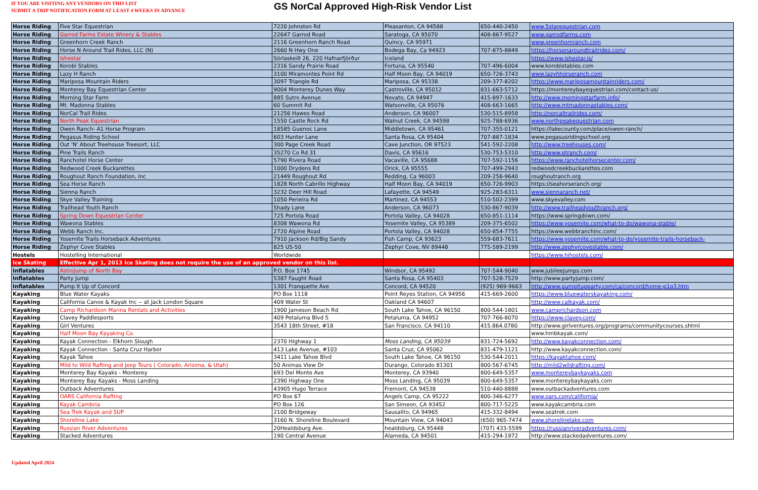IF YOU ARE VISITING ANY VENDORS ON THIS LIST
SUBMIT A TRIP NOTIFICATION FORM AT LEAST 4 WEEKS IN ADVANCE
GS NorCal Approved High-Risk Vendor List
| Horse Riding | Five Star Equestrian | 7220 Johnston Rd | Pleasanton, CA 94588 | 650-440-2450 | www.5starequestrian.com |
| Horse Riding | Garrod Farms Estate Winery & Stables | 22647 Garrod Road | Saratoga, CA 95070 | 408-867-9527 | www.garrodfarms.com |
| Horse Riding | Greenhorn Creek Ranch | 2116 Greenhorn Ranch Road | Quincy, CA 95971 | | www.greenhornranch.com |
| Horse Riding | Horse N Around Trail Rides, LLC (N) | 2660 N Hwy One | Bodega Bay, Ca 94923 | 707-875-8849 | https://horsenaroundtrailrides.com/ |
| Horse Riding | Ishestar | Sörlaskeið 26, 220 Hafnarfjörður | Iceland | | https://www.ishestar.is/ |
| Horse Riding | Korobi Stables | 2316 Sandy Prairie Road | Fortuna, CA 95540 | 707-496-6004 | www.korobistables.com |
| Horse Riding | Lazy H Ranch | 3100 Miramontes Point Rd | Half Moon Bay, CA 94019 | 650-726-3743 | www.lazyhhorseranch.com |
| Horse Riding | Mariposa Mountain Riders | 3097 Triangle Rd | Mariposa, CA 95338 | 209-377-8202 | https://www.mariposamountainriders.com/ |
| Horse Riding | Monterey Bay Equestrian Center | 9004 Monterey Dunes Way | Castroville, CA 95012 | 831-663-5712 | https://montereybayequestrian.com/contact-us/ |
| Horse Riding | Morning Star Farm | 885 Sutro Avenue | Novato, CA 94947 | 415-897-1633 | http://www.morningstarfarm.info/ |
| Horse Riding | Mt. Madonna Stables | 60 Summit Rd | Watsonville, CA 95076 | 408-663-1665 | http://www.mtmadonnastables.com/ |
| Horse Riding | NorCal Trail Rides | 21256 Hawes Road | Anderson, CA 96007 | 530-515-8958 | http://norcaltrailrides.com/ |
| Horse Riding | North Peak Equestrian | 1550 Castle Rock Rd | Walnut Creek, CA 94598 | 925-788-6936 | www.northpeakequestrian.com |
| Horse Riding | Owen Ranch- A1 Horse Program | 18585 Guenoc Lane | Middletown, CA 95461 | 707-355-0121 | https://lakecounty.com/place/owen-ranch/ |
| Horse Riding | Pegasus Riding School | 603 Hunter Lane | Santa Rosa, CA 95404 | 707-887-1834 | www.pegasusridingschool.org |
| Horse Riding | Out 'N' About Treehouse Treesort, LLC | 300 Page Creek Road | Cave Junction, OR 97523 | 541-592-2208 | http://www.treehouses.com/ |
| Horse Riding | Pine Trails Ranch | 35270 Co Rd 31 | Davis, CA 95616 | 530-753-5310 | http://www.ptranch.com/ |
| Horse Riding | Ranchotel Horse Center | 5790 Rivera Road | Vacaville, CA 95688 | 707-592-1156 | https://www.ranchotelhorsecenter.com/ |
| Horse Riding | Redwood Creek Buckarettes | 1000 Drydens Rd | Orick, CA 95555 | 707-499-2943 | redwoodcreekbuckarettes.com |
| Horse Riding | Roughout Ranch Foundation, Inc | 21449 Roughout Rd | Redding, Ca 96003 | 209-256-9640 | roughoutranch.org |
| Horse Riding | Sea Horse Ranch | 1828 North Cabrillo Highway | Half Moon Bay, CA 94019 | 650-726-9903 | https://seahorseranch.org/ |
| Horse Riding | Sienna Ranch | 3232 Deer Hill Road | Lafayette, CA 94549 | 925-283-6311 | www.siennaranch.net/ |
| Horse Riding | Skye Valley Training | 1050 Perieira Rd | Martinez, CA 94553 | 510-502-2399 | www.skyevalley.com |
| Horse Riding | Trailhead Youth Ranch | Shady Lane | Anderson, CA 96073 | 530-867-9039 | http://www.trailheadyouthranch.org/ |
| Horse Riding | Spring Down Equestrian Center | 725 Portola Road | Portola Valley, CA 94028 | 650-851-1114 | https://www.springdown.com/ |
| Horse Riding | Wawona Stables | 8308 Wawona Rd | Yosemite Valley, CA 95389 | 209-375-6502 | https://www.yosemite.com/what-to-do/wawona-stable/ |
| Horse Riding | Webb Ranch Inc. | 2720 Alpine Road | Portola Valley, CA 94028 | 650-854-7755 | https://www.webbranchinc.com/ |
| Horse Riding | Yosemite Trails Horseback Adventures | 7910 Jackson Rd/Big Sandy | Fish Camp, CA 93623 | 559-683-7611 | https://www.yosemite.com/what-to-do/yosemite-trails-horseback- |
| Horse Riding | Zephyr Cove Stables | 825 US-50 | Zephyr Cove, NV 89448 | 775-589-2199 | http://www.zephyrcovestable.com/ |
| Hostels | Hostelling International | Worldwide | | | https://www.hihostels.com/ |
| Ice Skating | Effective Apr 1, 2013 Ice Skating does not require the use of an approved vendor on this list. | | | | |
| Inflatables | AstroJump of North Bay | P.O. Box 1745 | Windsor, CA 95492 | 707-544-9040 | www.jubileejumps.com |
| Inflatables | Party Jump | 5387 Faught Road | Santa Rosa, CA 95403 | 707-528-7529 | http://www.partyjump.com/ |
| Inflatables | Pump It Up of Concord | 1301 Franquette Ave | Concord, CA 94520 | (925) 969-9663 | http://www.pumpitupparty.com/ca/concord/home-p1q3.htm |
| Kayaking | Blue Water Kayaks | PO Box 1118 | Point Reyes Station, CA 94956 | 415-669-2600 | https://www.bluewaterskayaking.com/ |
| Kayaking | California Canoe & Kayak Inc -- at Jack London Square | 409 Water St | Oakland CA 94607 | | http://www.calkayak.com/ |
| Kayaking | Camp Richardson Marina Rentals and Activities | 1900 Jameson Beach Rd | South Lake Tahoe, CA 96150 | 800-544-1801 | www.camprichardson.com |
| Kayaking | Clavey Paddlesports | 409 Petaluma Blvd S | Petaluma, CA 94952 | 707-766-8070 | https://www.clavey.com/ |
| Kayaking | Girl Ventures | 3543 18th Street, #18 | San Francisco, CA 94110 | 415.864.0780 | http://www.girlventures.org/programs/communitycourses.shtml |
| Kayaking | Half Moon Bay Kayaking Co. | | | | www.hmbkayak.com/ |
| Kayaking | Kayak Connection - Elkhorn Slough | 2370 Highway 1 | Moss Landing, CA 95039 | 831-724-5692 | http://www.kayakconnection.com/ |
| Kayaking | Kayak Connection - Santa Cruz Harbor | 413 Lake Avenue, #103 | Santa Cruz, CA 95062 | 831-479-1121 | http://www.kayakconnection.com/ |
| Kayaking | Kayak Tahoe | 3411 Lake Tahoe Blvd | South Lake Tahoe, CA 96150 | 530-544-2011 | https://kayaktahoe.com/ |
| Kayaking | Mild to Wild Rafting and Jeep Tours ( Colorado, Arizona, & Utah) | 50 Animas View Dr | Durango, Colorado 81301 | 800-567-6745 | http://mild2wildrafting.com/ |
| Kayaking | Monterey Bay Kayaks - Monterey | 693 Del Monte Ave | Monterey, CA 93940 | 800-649-5357 | www.montereybaykayaks.com |
| Kayaking | Monterey Bay Kayaks - Moss Landing | 2390 Highway One | Moss Landing, CA 95039 | 800-649-5357 | www.montereybaykayaks.com |
| Kayaking | Outback Adventures | 43905 Hugo Terrace | Fremont, CA 94538 | 510-440-8888 | www.outbackadventures.com |
| Kayaking | OARS California Rafting | PO Box 67 | Angels Camp, CA 95222 | 800-346-6277 | www.oars.com/california/ |
| Kayaking | Kayak Cambria | PO Box 126 | San Simeon, CA 93452 | 800-717-5225 | www.kayakcambria.com |
| Kayaking | Sea Trek Kayak and SUP | 2100 Bridgeway | Sausalito, CA 94965 | 415-332-8494 | www.seatrek.com |
| Kayaking | Shoreline Lake | 3160 N. Shoreline Boulevard | Mountain View, CA 94043 | (650) 965-7474 | www.shorelinelake.com |
| Kayaking | Russian River Adventures | 20Healdsburg Ave. | healdsburg, CA 95448 | (707) 433-5599 | https://russianriveradventures.com/ |
| Kayaking | Stacked Adventures | 190 Central Avenue | Alameda, CA 94501 | 415-294-1972 | http://www.stackedadventures.com/ |
Updated April 2024